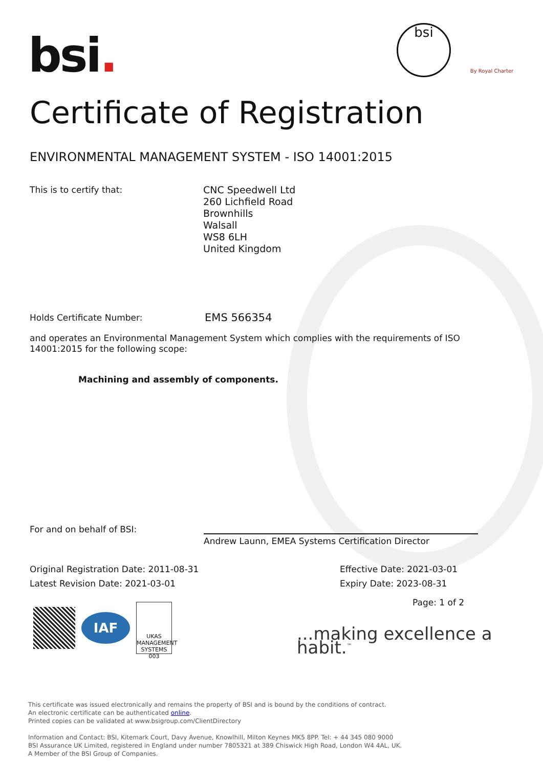bsi.
bsi
By Royal Charter
Certificate of Registration
ENVIRONMENTAL MANAGEMENT SYSTEM - ISO 14001:2015
This is to certify that:
CNC Speedwell Ltd
260 Lichfield Road
Brownhills
Walsall
WS8 6LH
United Kingdom
Holds Certificate Number: EMS 566354
and operates an Environmental Management System which complies with the requirements of ISO 14001:2015 for the following scope:
Machining and assembly of components.
For and on behalf of BSI:
Andrew Launn, EMEA Systems Certification Director
Original Registration Date: 2011-08-31
Latest Revision Date: 2021-03-01
Effective Date: 2021-03-01
Expiry Date: 2023-08-31
Page: 1 of 2
IAF
UKAS
MANAGEMENT SYSTEMS
003
...making excellence a habit.<sup>™</sup>
This certificate was issued electronically and remains the property of BSI and is bound by the conditions of contract.
An electronic certificate can be authenticated online.
Printed copies can be validated at www.bsigroup.com/ClientDirectory
Information and Contact: BSI, Kitemark Court, Davy Avenue, Knowlhill, Milton Keynes MK5 8PP. Tel: + 44 345 080 9000
BSI Assurance UK Limited, registered in England under number 7805321 at 389 Chiswick High Road, London W4 4AL, UK.
A Member of the BSI Group of Companies.